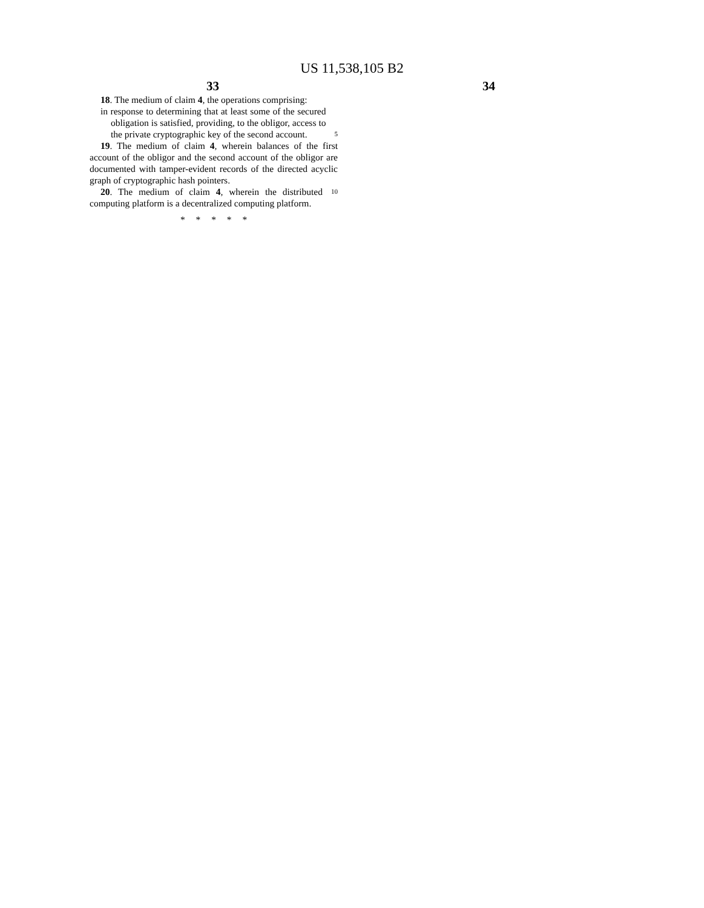US 11,538,105 B2
33 34
18. The medium of claim 4, the operations comprising:
in response to determining that at least some of the secured obligation is satisfied, providing, to the obligor, access to the private cryptographic key of the second account.
5
19. The medium of claim 4, wherein balances of the first account of the obligor and the second account of the obligor are documented with tamper-evident records of the directed acyclic graph of cryptographic hash pointers.
20. The medium of claim 4, wherein the distributed computing platform is a decentralized computing platform.
10
* * * * *